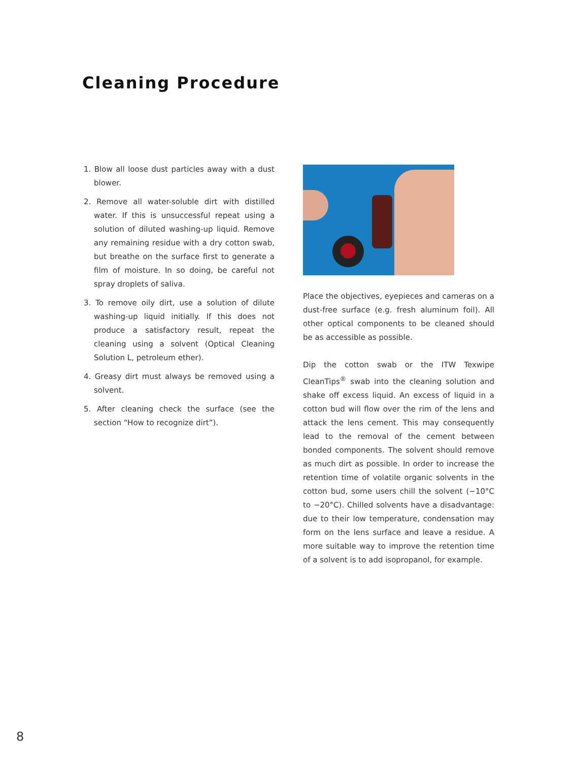Cleaning Procedure
1. Blow all loose dust particles away with a dust blower.
2. Remove all water-soluble dirt with distilled water. If this is unsuccessful repeat using a solution of diluted washing-up liquid. Remove any remaining residue with a dry cotton swab, but breathe on the surface first to generate a film of moisture. In so doing, be careful not spray droplets of saliva.
3. To remove oily dirt, use a solution of dilute washing-up liquid initially. If this does not produce a satisfactory result, repeat the cleaning using a solvent (Optical Cleaning Solution L, petroleum ether).
4. Greasy dirt must always be removed using a solvent.
5. After cleaning check the surface (see the section “How to recognize dirt”).
Place the objectives, eyepieces and cameras on a dust-free surface (e.g. fresh aluminum foil). All other optical components to be cleaned should be as accessible as possible.
Dip the cotton swab or the ITW Texwipe CleanTips<sup>®</sup> swab into the cleaning solution and shake off excess liquid. An excess of liquid in a cotton bud will flow over the rim of the lens and attack the lens cement. This may consequently lead to the removal of the cement between bonded components. The solvent should remove as much dirt as possible. In order to increase the retention time of volatile organic solvents in the cotton bud, some users chill the solvent (−10°C to −20°C). Chilled solvents have a disadvantage: due to their low temperature, condensation may form on the lens surface and leave a residue. A more suitable way to improve the retention time of a solvent is to add isopropanol, for example.
8